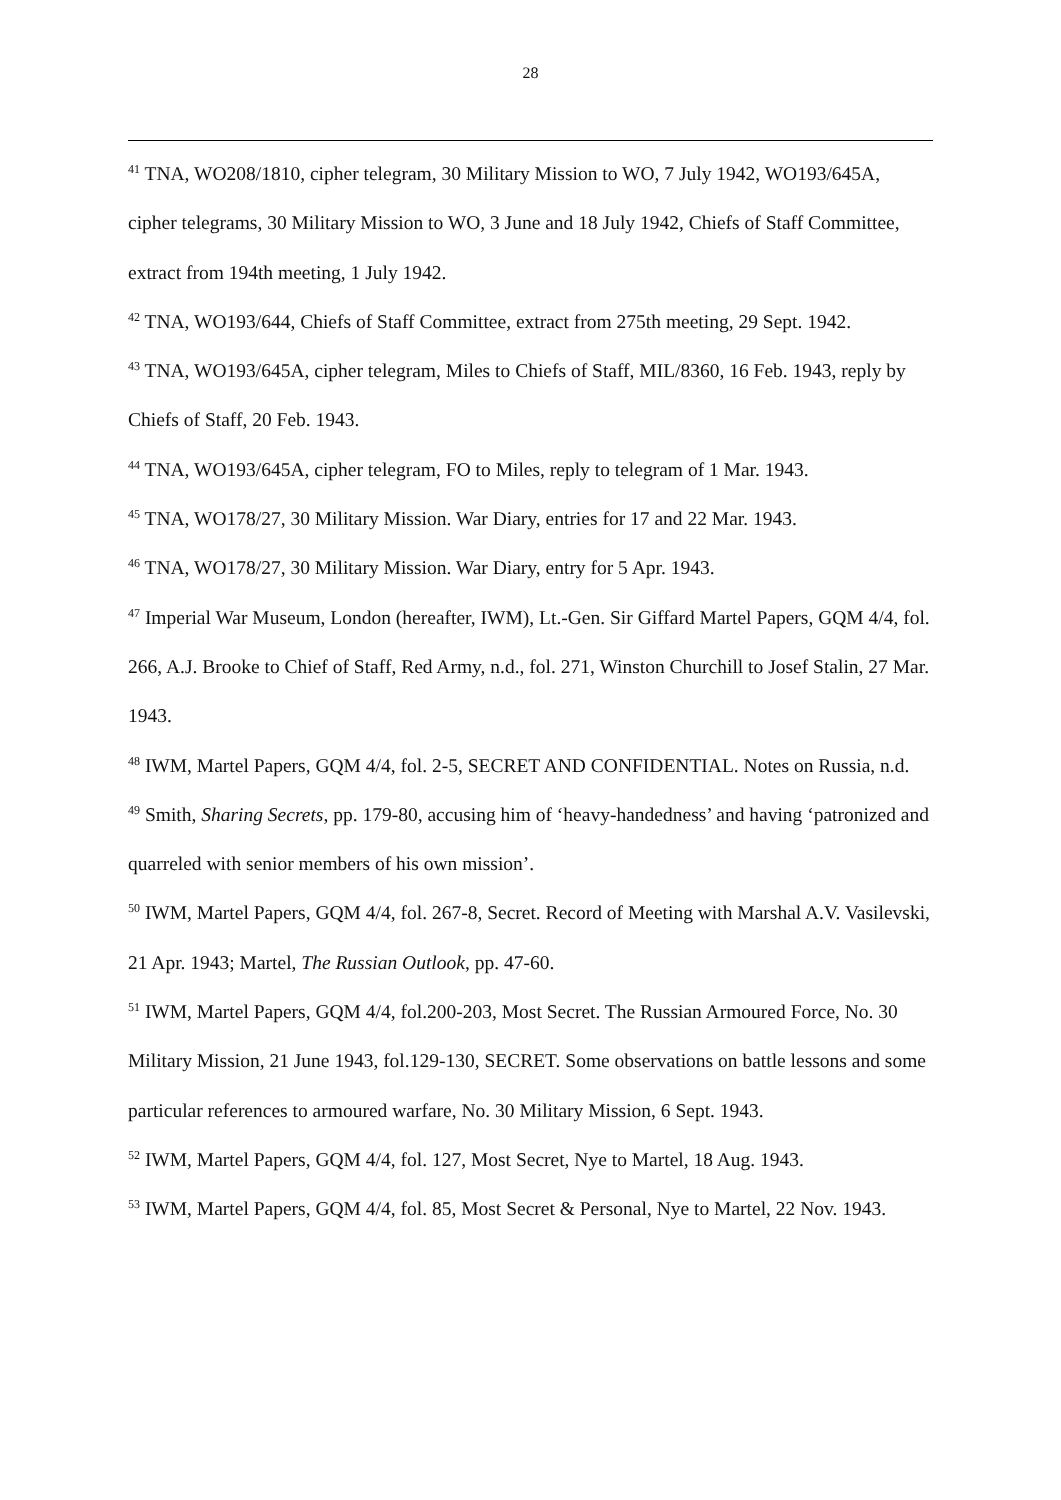28
<sup>41</sup> TNA, WO208/1810, cipher telegram, 30 Military Mission to WO, 7 July 1942, WO193/645A, cipher telegrams, 30 Military Mission to WO, 3 June and 18 July 1942, Chiefs of Staff Committee, extract from 194th meeting, 1 July 1942.
<sup>42</sup> TNA, WO193/644, Chiefs of Staff Committee, extract from 275th meeting, 29 Sept. 1942.
<sup>43</sup> TNA, WO193/645A, cipher telegram, Miles to Chiefs of Staff, MIL/8360, 16 Feb. 1943, reply by Chiefs of Staff, 20 Feb. 1943.
<sup>44</sup> TNA, WO193/645A, cipher telegram, FO to Miles, reply to telegram of 1 Mar. 1943.
<sup>45</sup> TNA, WO178/27, 30 Military Mission. War Diary, entries for 17 and 22 Mar. 1943.
<sup>46</sup> TNA, WO178/27, 30 Military Mission. War Diary, entry for 5 Apr. 1943.
<sup>47</sup> Imperial War Museum, London (hereafter, IWM), Lt.-Gen. Sir Giffard Martel Papers, GQM 4/4, fol. 266, A.J. Brooke to Chief of Staff, Red Army, n.d., fol. 271, Winston Churchill to Josef Stalin, 27 Mar. 1943.
<sup>48</sup> IWM, Martel Papers, GQM 4/4, fol. 2-5, SECRET AND CONFIDENTIAL. Notes on Russia, n.d.
<sup>49</sup> Smith, Sharing Secrets, pp. 179-80, accusing him of ‘heavy-handedness’ and having ‘patronized and quarreled with senior members of his own mission’.
<sup>50</sup> IWM, Martel Papers, GQM 4/4, fol. 267-8, Secret. Record of Meeting with Marshal A.V. Vasilevski, 21 Apr. 1943; Martel, The Russian Outlook, pp. 47-60.
<sup>51</sup> IWM, Martel Papers, GQM 4/4, fol.200-203, Most Secret. The Russian Armoured Force, No. 30 Military Mission, 21 June 1943, fol.129-130, SECRET. Some observations on battle lessons and some particular references to armoured warfare, No. 30 Military Mission, 6 Sept. 1943.
<sup>52</sup> IWM, Martel Papers, GQM 4/4, fol. 127, Most Secret, Nye to Martel, 18 Aug. 1943.
<sup>53</sup> IWM, Martel Papers, GQM 4/4, fol. 85, Most Secret & Personal, Nye to Martel, 22 Nov. 1943.